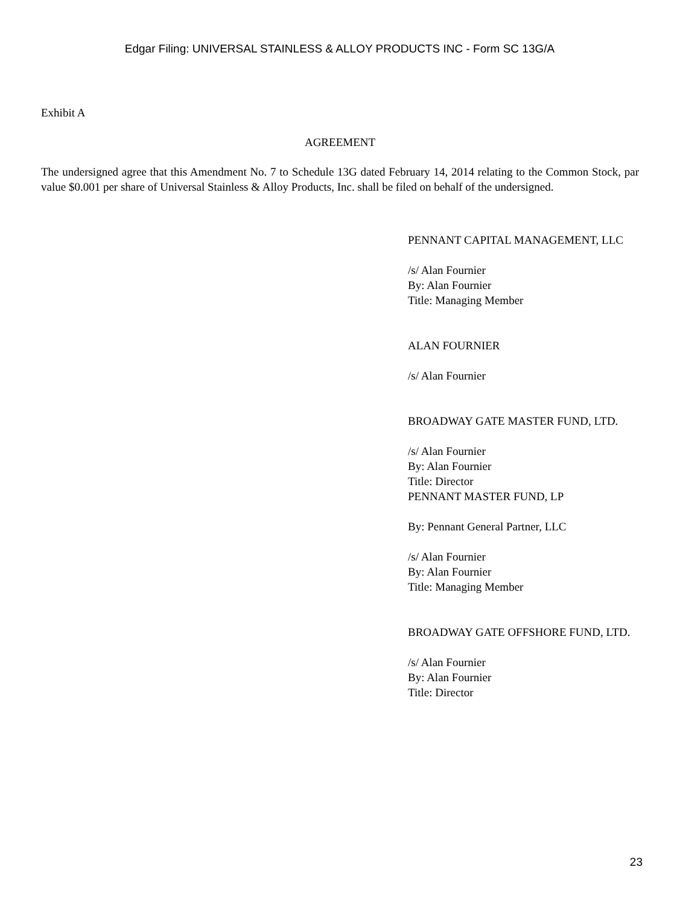Edgar Filing: UNIVERSAL STAINLESS & ALLOY PRODUCTS INC - Form SC 13G/A
Exhibit A
AGREEMENT
The undersigned agree that this Amendment No. 7 to Schedule 13G dated February 14, 2014 relating to the Common Stock, par value $0.001 per share of Universal Stainless & Alloy Products, Inc. shall be filed on behalf of the undersigned.
PENNANT CAPITAL MANAGEMENT, LLC
/s/ Alan Fournier
By: Alan Fournier
Title: Managing Member
ALAN FOURNIER
/s/ Alan Fournier
BROADWAY GATE MASTER FUND, LTD.
/s/ Alan Fournier
By: Alan Fournier
Title: Director
PENNANT MASTER FUND, LP
By: Pennant General Partner, LLC
/s/ Alan Fournier
By: Alan Fournier
Title: Managing Member
BROADWAY GATE OFFSHORE FUND, LTD.
/s/ Alan Fournier
By: Alan Fournier
Title: Director
23